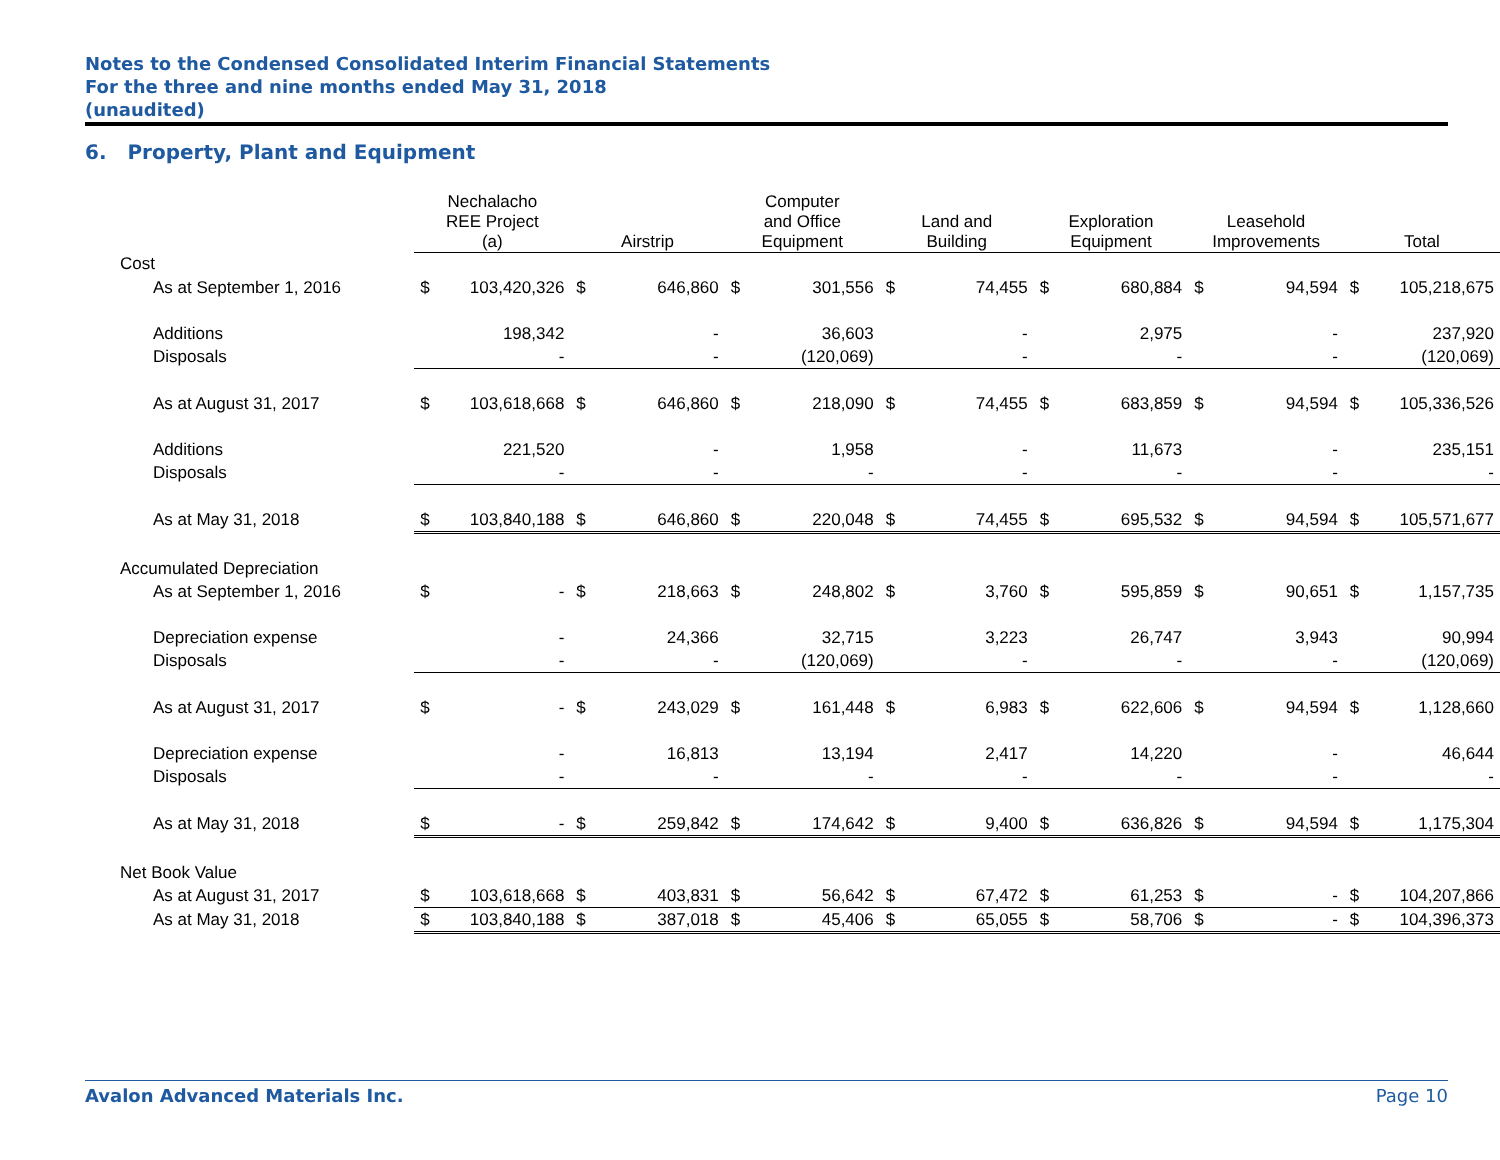Notes to the Condensed Consolidated Interim Financial Statements
For the three and nine months ended May 31, 2018
(unaudited)
6. Property, Plant and Equipment
| | Nechalacho REE Project (a) | | Airstrip | | Computer and Office Equipment | | Land and Building | | Exploration Equipment | | Leasehold Improvements | | Total | |
| --- | --- | --- | --- | --- | --- | --- | --- | --- | --- | --- | --- | --- | --- | --- |
| Cost | | | | | | | | | | | | | | |
| As at September 1, 2016 | $ | 103,420,326 | $ | 646,860 | $ | 301,556 | $ | 74,455 | $ | 680,884 | $ | 94,594 | $ | 105,218,675 |
| Additions | | 198,342 | | - | | 36,603 | | - | | 2,975 | | - | | 237,920 |
| Disposals | | - | | - | | (120,069) | | - | | - | | - | | (120,069) |
| As at August 31, 2017 | $ | 103,618,668 | $ | 646,860 | $ | 218,090 | $ | 74,455 | $ | 683,859 | $ | 94,594 | $ | 105,336,526 |
| Additions | | 221,520 | | - | | 1,958 | | - | | 11,673 | | - | | 235,151 |
| Disposals | | - | | - | | - | | - | | - | | - | | - |
| As at May 31, 2018 | $ | 103,840,188 | $ | 646,860 | $ | 220,048 | $ | 74,455 | $ | 695,532 | $ | 94,594 | $ | 105,571,677 |
| Accumulated Depreciation | | | | | | | | | | | | | | |
| As at September 1, 2016 | $ | - | $ | 218,663 | $ | 248,802 | $ | 3,760 | $ | 595,859 | $ | 90,651 | $ | 1,157,735 |
| Depreciation expense | | - | | 24,366 | | 32,715 | | 3,223 | | 26,747 | | 3,943 | | 90,994 |
| Disposals | | - | | - | | (120,069) | | - | | - | | - | | (120,069) |
| As at August 31, 2017 | $ | - | $ | 243,029 | $ | 161,448 | $ | 6,983 | $ | 622,606 | $ | 94,594 | $ | 1,128,660 |
| Depreciation expense | | - | | 16,813 | | 13,194 | | 2,417 | | 14,220 | | - | | 46,644 |
| Disposals | | - | | - | | - | | - | | - | | - | | - |
| As at May 31, 2018 | $ | - | $ | 259,842 | $ | 174,642 | $ | 9,400 | $ | 636,826 | $ | 94,594 | $ | 1,175,304 |
| Net Book Value | | | | | | | | | | | | | | |
| As at August 31, 2017 | $ | 103,618,668 | $ | 403,831 | $ | 56,642 | $ | 67,472 | $ | 61,253 | $ | - | $ | 104,207,866 |
| As at May 31, 2018 | $ | 103,840,188 | $ | 387,018 | $ | 45,406 | $ | 65,055 | $ | 58,706 | $ | - | $ | 104,396,373 |
Avalon Advanced Materials Inc. Page 10